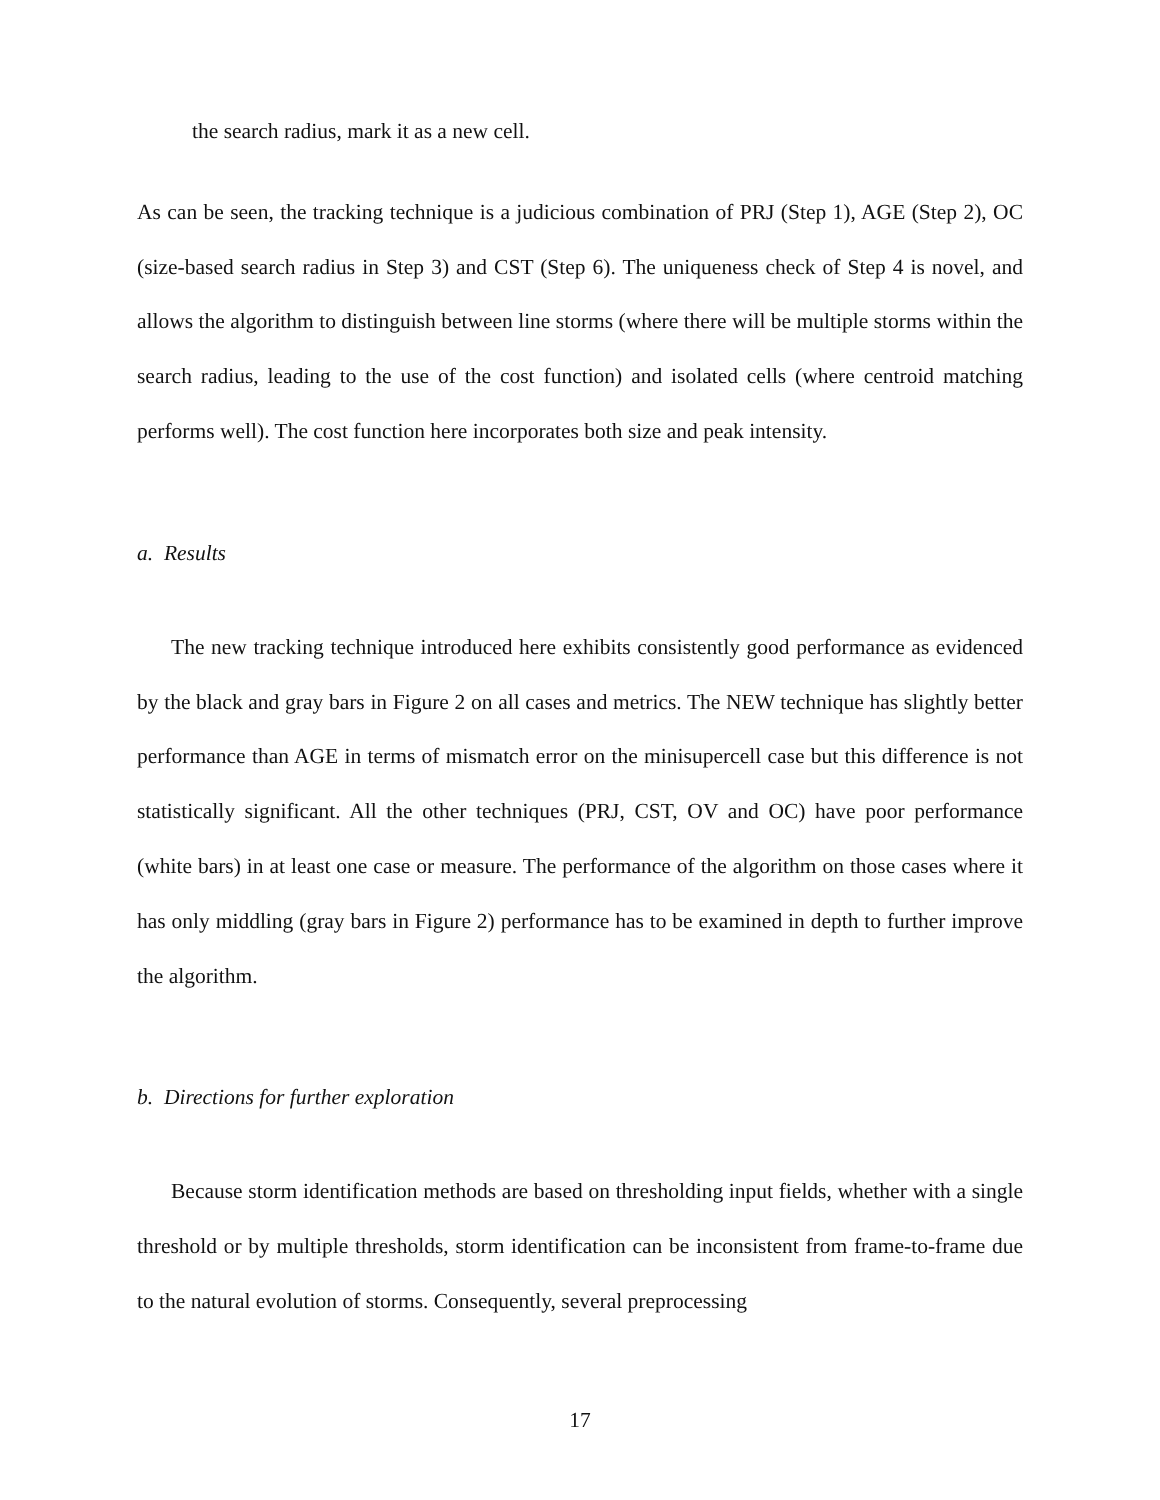the search radius, mark it as a new cell.
As can be seen, the tracking technique is a judicious combination of PRJ (Step 1), AGE (Step 2), OC (size-based search radius in Step 3) and CST (Step 6). The uniqueness check of Step 4 is novel, and allows the algorithm to distinguish between line storms (where there will be multiple storms within the search radius, leading to the use of the cost function) and isolated cells (where centroid matching performs well). The cost function here incorporates both size and peak intensity.
a. Results
The new tracking technique introduced here exhibits consistently good performance as evidenced by the black and gray bars in Figure 2 on all cases and metrics. The NEW technique has slightly better performance than AGE in terms of mismatch error on the minisupercell case but this difference is not statistically significant. All the other techniques (PRJ, CST, OV and OC) have poor performance (white bars) in at least one case or measure. The performance of the algorithm on those cases where it has only middling (gray bars in Figure 2) performance has to be examined in depth to further improve the algorithm.
b. Directions for further exploration
Because storm identification methods are based on thresholding input fields, whether with a single threshold or by multiple thresholds, storm identification can be inconsistent from frame-to-frame due to the natural evolution of storms. Consequently, several preprocessing
17